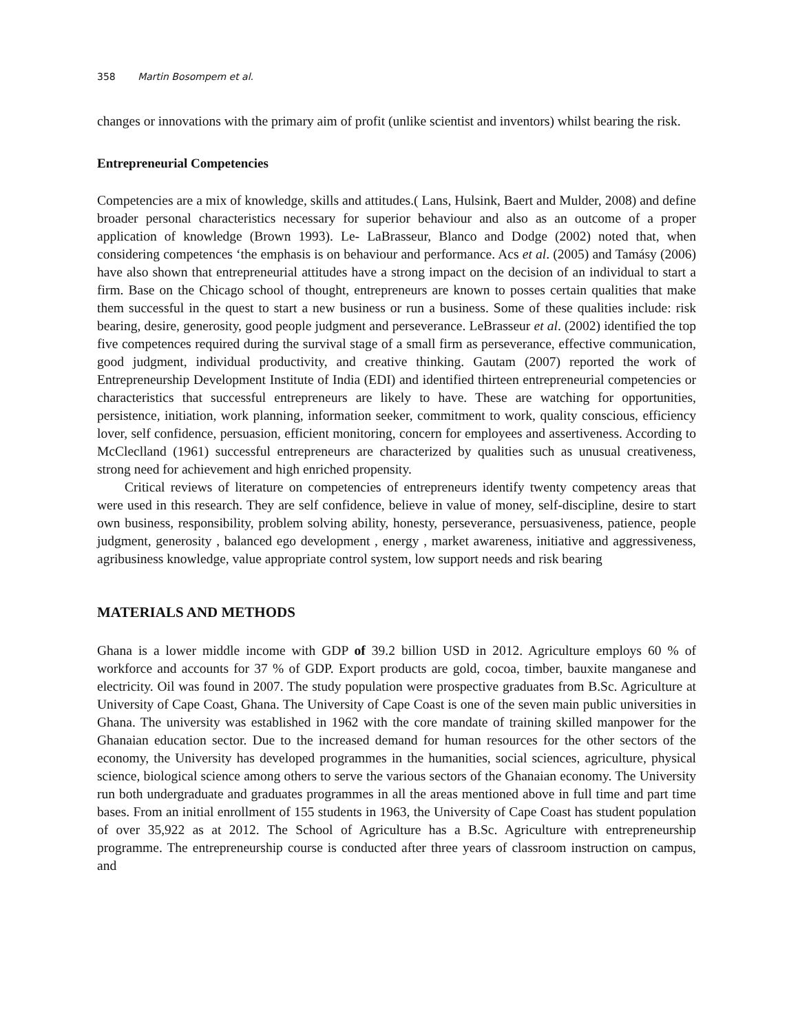358 Martin Bosompem et al.
changes or innovations with the primary aim of profit (unlike scientist and inventors) whilst bearing the risk.
Entrepreneurial Competencies
Competencies are a mix of knowledge, skills and attitudes.( Lans, Hulsink, Baert and Mulder, 2008) and define broader personal characteristics necessary for superior behaviour and also as an outcome of a proper application of knowledge (Brown 1993). Le- LaBrasseur, Blanco and Dodge (2002) noted that, when considering competences ‘the emphasis is on behaviour and performance. Acs et al. (2005) and Tamásy (2006) have also shown that entrepreneurial attitudes have a strong impact on the decision of an individual to start a firm. Base on the Chicago school of thought, entrepreneurs are known to posses certain qualities that make them successful in the quest to start a new business or run a business. Some of these qualities include: risk bearing, desire, generosity, good people judgment and perseverance. LeBrasseur et al. (2002) identified the top five competences required during the survival stage of a small firm as perseverance, effective communication, good judgment, individual productivity, and creative thinking. Gautam (2007) reported the work of Entrepreneurship Development Institute of India (EDI) and identified thirteen entrepreneurial competencies or characteristics that successful entrepreneurs are likely to have. These are watching for opportunities, persistence, initiation, work planning, information seeker, commitment to work, quality conscious, efficiency lover, self confidence, persuasion, efficient monitoring, concern for employees and assertiveness. According to McCleclland (1961) successful entrepreneurs are characterized by qualities such as unusual creativeness, strong need for achievement and high enriched propensity.
Critical reviews of literature on competencies of entrepreneurs identify twenty competency areas that were used in this research. They are self confidence, believe in value of money, self-discipline, desire to start own business, responsibility, problem solving ability, honesty, perseverance, persuasiveness, patience, people judgment, generosity , balanced ego development , energy , market awareness, initiative and aggressiveness, agribusiness knowledge, value appropriate control system, low support needs and risk bearing
MATERIALS AND METHODS
Ghana is a lower middle income with GDP of 39.2 billion USD in 2012. Agriculture employs 60 % of workforce and accounts for 37 % of GDP. Export products are gold, cocoa, timber, bauxite manganese and electricity. Oil was found in 2007. The study population were prospective graduates from B.Sc. Agriculture at University of Cape Coast, Ghana. The University of Cape Coast is one of the seven main public universities in Ghana. The university was established in 1962 with the core mandate of training skilled manpower for the Ghanaian education sector. Due to the increased demand for human resources for the other sectors of the economy, the University has developed programmes in the humanities, social sciences, agriculture, physical science, biological science among others to serve the various sectors of the Ghanaian economy. The University run both undergraduate and graduates programmes in all the areas mentioned above in full time and part time bases. From an initial enrollment of 155 students in 1963, the University of Cape Coast has student population of over 35,922 as at 2012. The School of Agriculture has a B.Sc. Agriculture with entrepreneurship programme. The entrepreneurship course is conducted after three years of classroom instruction on campus, and